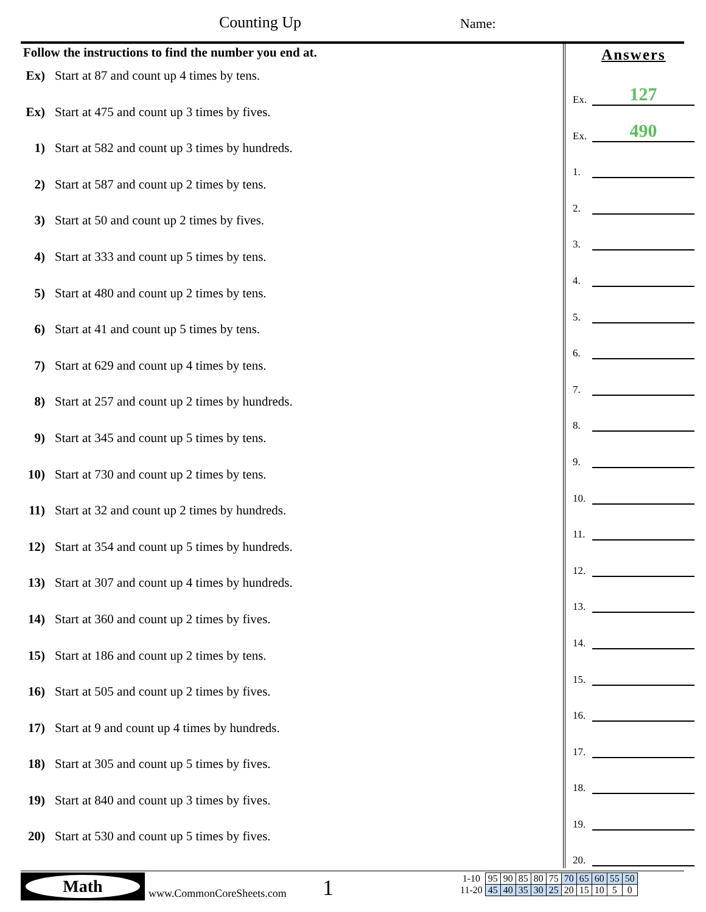Counting Up Name:
Follow the instructions to find the number you end at.
Ex) Start at 87 and count up 4 times by tens.
Ex) Start at 475 and count up 3 times by fives.
1) Start at 582 and count up 3 times by hundreds.
2) Start at 587 and count up 2 times by tens.
3) Start at 50 and count up 2 times by fives.
4) Start at 333 and count up 5 times by tens.
5) Start at 480 and count up 2 times by tens.
6) Start at 41 and count up 5 times by tens.
7) Start at 629 and count up 4 times by tens.
8) Start at 257 and count up 2 times by hundreds.
9) Start at 345 and count up 5 times by tens.
10) Start at 730 and count up 2 times by tens.
11) Start at 32 and count up 2 times by hundreds.
12) Start at 354 and count up 5 times by hundreds.
13) Start at 307 and count up 4 times by hundreds.
14) Start at 360 and count up 2 times by fives.
15) Start at 186 and count up 2 times by tens.
16) Start at 505 and count up 2 times by fives.
17) Start at 9 and count up 4 times by hundreds.
18) Start at 305 and count up 5 times by fives.
19) Start at 840 and count up 3 times by fives.
20) Start at 530 and count up 5 times by fives.
Answers
Ex.
127
Ex.
490
1.
2.
3.
4.
5.
6.
7.
8.
9.
10.
11.
12.
13.
14.
15.
16.
17.
18.
19.
20.
Math
www.CommonCoreSheets.com 1
| 1-10 | 95 | 90 | 85 | 80 | 75 | 70 | 65 | 60 | 55 | 50 |
| 11-20 | 45 | 40 | 35 | 30 | 25 | 20 | 15 | 10 | 5 | 0 |